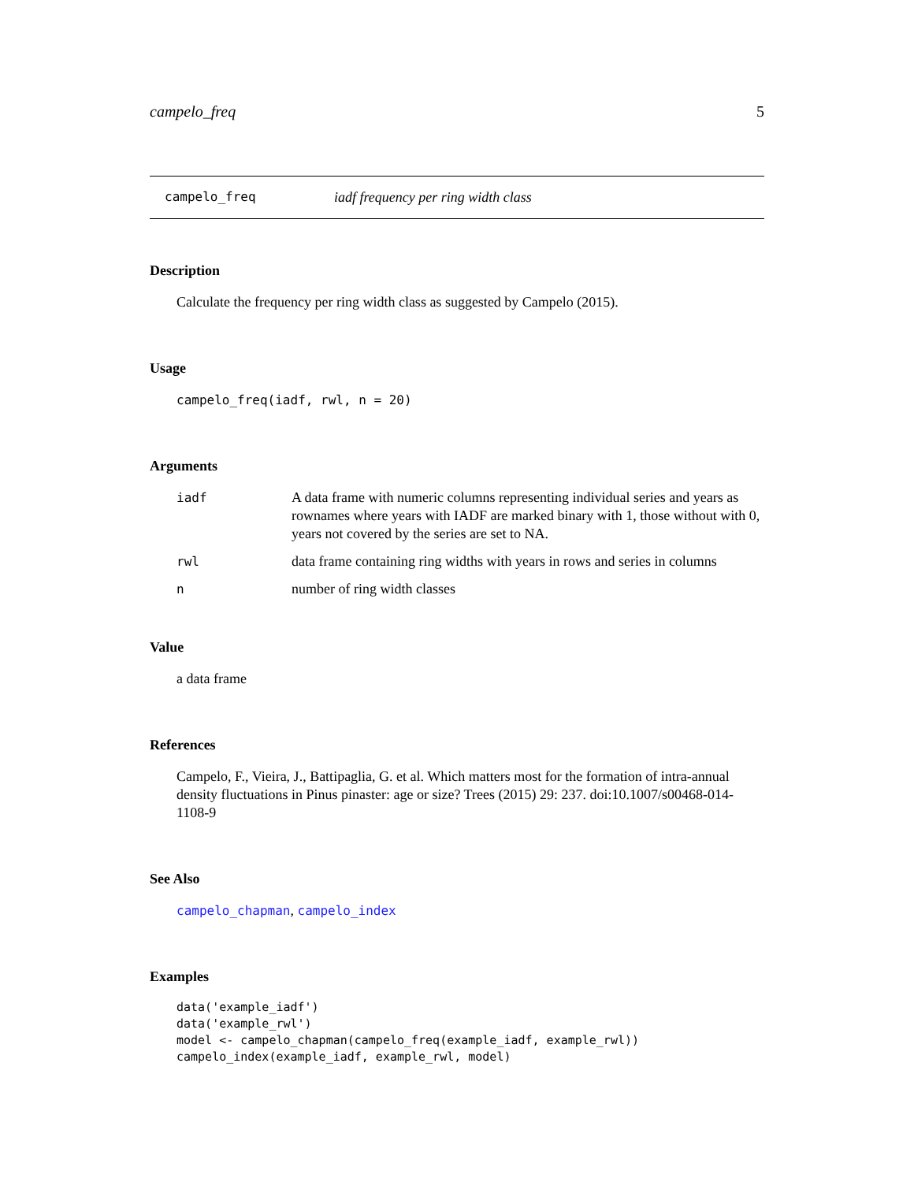campelo_freq 5
campelo_freq iadf frequency per ring width class
Description
Calculate the frequency per ring width class as suggested by Campelo (2015).
Usage
campelo_freq(iadf, rwl, n = 20)
Arguments
| iadf | A data frame with numeric columns representing individual series and years as rownames where years with IADF are marked binary with 1, those without with 0, years not covered by the series are set to NA. |
| rwl | data frame containing ring widths with years in rows and series in columns |
| n | number of ring width classes |
Value
a data frame
References
Campelo, F., Vieira, J., Battipaglia, G. et al. Which matters most for the formation of intra-annual density fluctuations in Pinus pinaster: age or size? Trees (2015) 29: 237. doi:10.1007/s00468-014-1108-9
See Also
campelo_chapman, campelo_index
Examples
data('example_iadf')
data('example_rwl')
model <- campelo_chapman(campelo_freq(example_iadf, example_rwl))
campelo_index(example_iadf, example_rwl, model)